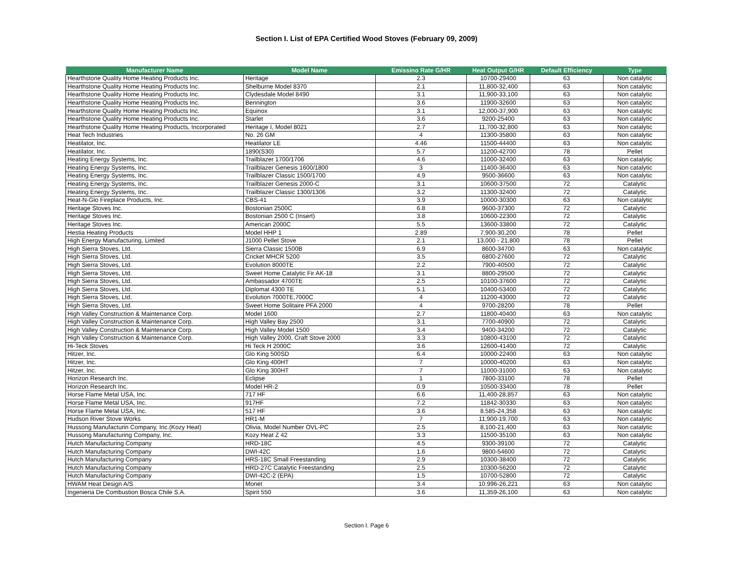Section I. List of EPA Certified Wood Stoves (February 09, 2009)
| Manufacturer Name | Model Name | Emissino Rate G/HR | Heat Output G/HR | Default Efficiency | Type |
| --- | --- | --- | --- | --- | --- |
| Hearthstone Quality Home Heating Products Inc. | Heritage | 2.3 | 10700-29400 | 63 | Non catalytic |
| Hearthstone Quality Home Heating Products Inc. | Shelburne Model 8370 | 2.1 | 11,800-32,400 | 63 | Non catalytic |
| Hearthstone Quality Home Heating Products Inc. | Clydesdale Model 8490 | 3.1 | 11,900-33,100 | 63 | Non catalytic |
| Hearthstone Quality Home Heating Products Inc. | Bennington | 3.6 | 11900-32600 | 63 | Non catalytic |
| Hearthstone Quality Home Heating Products Inc. | Equinox | 3.1 | 12,000-37,900 | 63 | Non catalytic |
| Hearthstone Quality Home Heating Products Inc. | Starlet | 3.6 | 9200-25400 | 63 | Non catalytic |
| Hearthstone Quality Home Heating Products, Incorporated | Heritage I, Model 8021 | 2.7 | 11,700-32,800 | 63 | Non catalytic |
| Heat Tech Industries | No. 26 GM | 4 | 11300-35800 | 63 | Non catalytic |
| Heatilator, Inc. | Heatilator LE | 4.46 | 11500-44400 | 63 | Non catalytic |
| Heatilator, Inc. | 1890(S30) | 5.7 | 11200-42700 | 78 | Pellet |
| Heating Energy Systems, Inc. | Trailblazer 1700/1706 | 4.6 | 11000-32400 | 63 | Non catalytic |
| Heating Energy Systems, Inc. | Trailblazer Genesis 1600/1800 | 3 | 11400-36400 | 63 | Non catalytic |
| Heating Energy Systems, Inc. | Trailblazer Classic 1500/1700 | 4.9 | 9500-36600 | 63 | Non catalytic |
| Heating Energy Systems, Inc. | Trailblazer Genesis 2000-C | 3.1 | 10600-37500 | 72 | Catalytic |
| Heating Energy Systems, Inc. | Trailblazer Classic 1300/1306 | 3.2 | 11300-32400 | 72 | Catalytic |
| Heat-N-Glo Fireplace Products, Inc. | CBS-41 | 3.9 | 10000-30300 | 63 | Non catalytic |
| Heritage Stoves Inc. | Bostonian 2500C | 6.8 | 9600-37300 | 72 | Catalytic |
| Heritage Stoves Inc. | Bostonian 2500 C (Insert) | 3.8 | 10600-22300 | 72 | Catalytic |
| Heritage Stoves Inc. | American 2000C | 5.5 | 13600-33800 | 72 | Catalytic |
| Hestia Heating Products | Model HHP 1 | 2.89 | 7,900-30,200 | 78 | Pellet |
| High Energy Manufacturing, Limited | J1000 Pellet Stove | 2.1 | 13,000 - 21,800 | 78 | Pellet |
| High Sierra Stoves, Ltd. | Sierra Classic 1500B | 6.9 | 8600-34700 | 63 | Non catalytic |
| High Sierra Stoves, Ltd. | Cricket MHCR 5200 | 3.5 | 6800-27600 | 72 | Catalytic |
| High Sierra Stoves, Ltd. | Evolution 8000TE | 2.2 | 7900-40500 | 72 | Catalytic |
| High Sierra Stoves, Ltd. | Sweet Home Catalytic Fir AK-18 | 3.1 | 8800-29500 | 72 | Catalytic |
| High Sierra Stoves, Ltd. | Ambassador 4700TE | 2.5 | 10100-37600 | 72 | Catalytic |
| High Sierra Stoves, Ltd. | Diplomat 4300 TE | 5.1 | 10400-53400 | 72 | Catalytic |
| High Sierra Stoves, Ltd. | Evolution 7000TE,7000C | 4 | 11200-43000 | 72 | Catalytic |
| High Sierra Stoves, Ltd. | Sweet Home Solitaire PFA 2000 | 4 | 9700-28200 | 78 | Pellet |
| High Valley Construction & Maintenance Corp. | Model 1600 | 2.7 | 11800-40400 | 63 | Non catalytic |
| High Valley Construction & Maintenance Corp. | High Valley Bay 2500 | 3.1 | 7700-40900 | 72 | Catalytic |
| High Valley Construction & Maintenance Corp. | High Valley Model 1500 | 3.4 | 9400-34200 | 72 | Catalytic |
| High Valley Construction & Maintenance Corp. | High Valley 2000, Craft Stove 2000 | 3.3 | 10800-43100 | 72 | Catalytic |
| Hi-Teck Stoves | Hi Teck H 2000C | 3.6 | 12600-41400 | 72 | Catalytic |
| Hitzer, Inc. | Glo King 500SD | 6.4 | 10000-22400 | 63 | Non catalytic |
| Hitzer, Inc. | Glo King 400HT | 7 | 10000-40200 | 63 | Non catalytic |
| Hitzer, Inc. | Glo King 300HT | 7 | 11000-31000 | 63 | Non catalytic |
| Horizon Research Inc. | Eclipse | 1 | 7800-33100 | 78 | Pellet |
| Horizon Research Inc. | Model HR-2 | 0.9 | 10500-33400 | 78 | Pellet |
| Horse Flame Metal USA, Inc. | 717 HF | 6.6 | 11,400-28,857 | 63 | Non catalytic |
| Horse Flame Metal USA, Inc. | 917HF | 7.2 | 11842-30330 | 63 | Non catalytic |
| Horse Flame Metal USA, Inc. | 517 HF | 3.6 | 8.585-24,358 | 63 | Non catalytic |
| Hudson River Stove Works | HR1-M | 7 | 11,900-19,700 | 63 | Non catalytic |
| Hussong Manufacturin Company, Inc.(Kozy Heat) | Olivia, Model Number OVL-PC | 2.5 | 8,100-21,400 | 63 | Non catalytic |
| Hussong Manufacturing Company, Inc. | Kozy Heat Z 42 | 3.3 | 11500-35100 | 63 | Non catalytic |
| Hutch Manufacturing Company | HRD-18C | 4.5 | 9300-39100 | 72 | Catalytic |
| Hutch Manufacturing Company | DWI-42C | 1.6 | 9800-54600 | 72 | Catalytic |
| Hutch Manufacturing Company | HRS-18C Small Freestanding | 2.9 | 10300-38400 | 72 | Catalytic |
| Hutch Manufacturing Company | HRD-27C Catalytic Freestanding | 2.5 | 10300-56200 | 72 | Catalytic |
| Hutch Manufacturing Company | DWI-42C-2 (EPA) | 1.5 | 10700-52800 | 72 | Catalytic |
| HWAM Heat Design A/S | Monet | 3.4 | 10.996-26,221 | 63 | Non catalytic |
| Ingenieria De Combustion Bosca Chile S.A. | Spirit 550 | 3.6 | 11,359-26,100 | 63 | Non catalytic |
Section I. Page 6